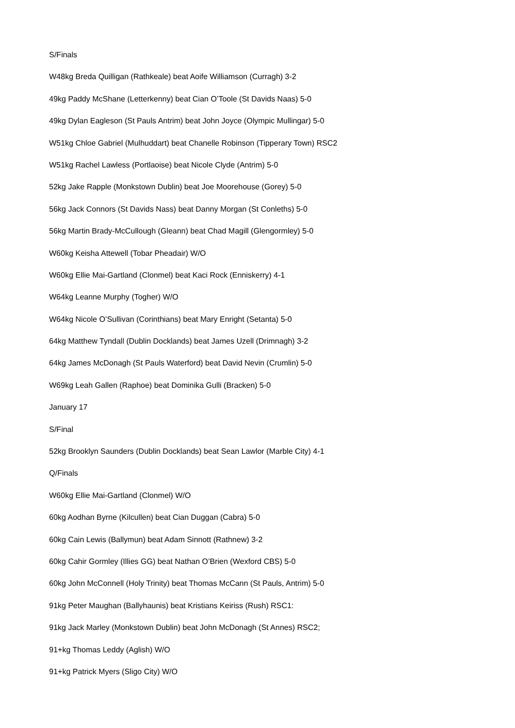S/Finals
W48kg Breda Quilligan (Rathkeale) beat Aoife Williamson (Curragh) 3-2
49kg Paddy McShane (Letterkenny) beat Cian O’Toole (St Davids Naas) 5-0
49kg Dylan Eagleson (St Pauls Antrim) beat John Joyce (Olympic Mullingar) 5-0
W51kg Chloe Gabriel (Mulhuddart) beat Chanelle Robinson (Tipperary Town) RSC2
W51kg Rachel Lawless (Portlaoise) beat Nicole Clyde (Antrim) 5-0
52kg Jake Rapple (Monkstown Dublin) beat Joe Moorehouse (Gorey) 5-0
56kg Jack Connors (St Davids Nass) beat Danny Morgan (St Conleths) 5-0
56kg Martin Brady-McCullough (Gleann) beat Chad Magill (Glengormley) 5-0
W60kg Keisha Attewell (Tobar Pheadair) W/O
W60kg Ellie Mai-Gartland (Clonmel) beat Kaci Rock (Enniskerry) 4-1
W64kg Leanne Murphy (Togher) W/O
W64kg Nicole O’Sullivan (Corinthians) beat Mary Enright (Setanta) 5-0
64kg Matthew Tyndall (Dublin Docklands) beat James Uzell (Drimnagh) 3-2
64kg James McDonagh (St Pauls Waterford) beat David Nevin (Crumlin) 5-0
W69kg Leah Gallen (Raphoe) beat Dominika Gulli (Bracken) 5-0
January 17
S/Final
52kg Brooklyn Saunders (Dublin Docklands) beat Sean Lawlor (Marble City) 4-1
Q/Finals
W60kg Ellie Mai-Gartland (Clonmel) W/O
60kg Aodhan Byrne (Kilcullen) beat Cian Duggan (Cabra) 5-0
60kg Cain Lewis (Ballymun) beat Adam Sinnott (Rathnew) 3-2
60kg Cahir Gormley (Illies GG) beat Nathan O’Brien (Wexford CBS) 5-0
60kg John McConnell (Holy Trinity) beat Thomas McCann (St Pauls, Antrim) 5-0
91kg Peter Maughan (Ballyhaunis) beat Kristians Keiriss (Rush) RSC1:
91kg Jack Marley (Monkstown Dublin) beat John McDonagh (St Annes) RSC2;
91+kg Thomas Leddy (Aglish) W/O
91+kg Patrick Myers (Sligo City) W/O